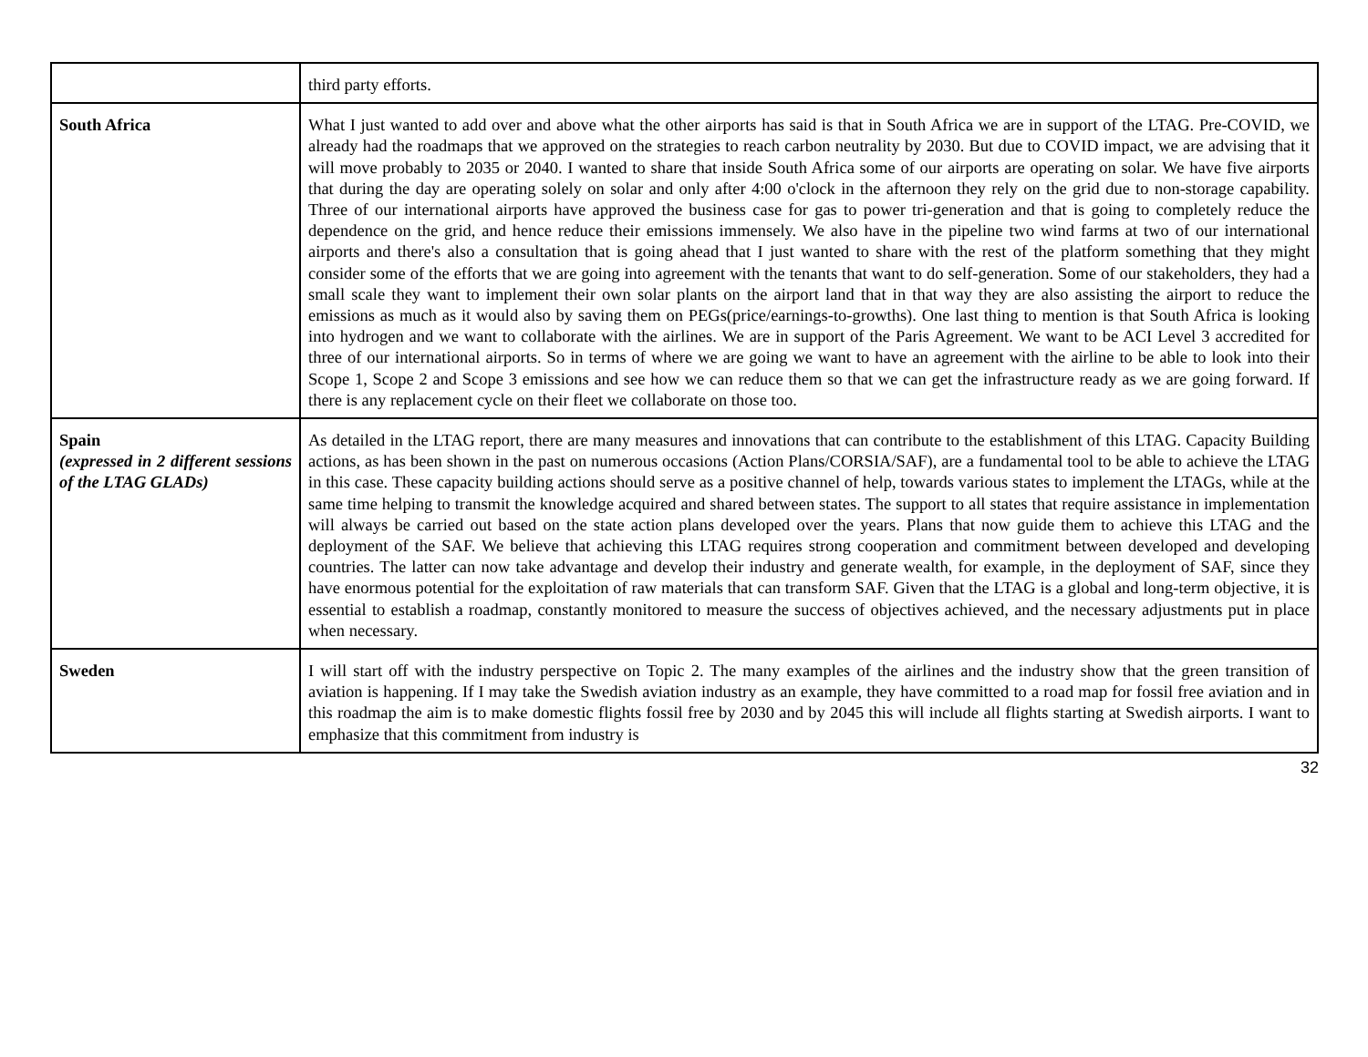| | third party efforts. |
| South Africa | What I just wanted to add over and above what the other airports has said is that in South Africa we are in support of the LTAG. Pre-COVID, we already had the roadmaps that we approved on the strategies to reach carbon neutrality by 2030. But due to COVID impact, we are advising that it will move probably to 2035 or 2040. I wanted to share that inside South Africa some of our airports are operating on solar. We have five airports that during the day are operating solely on solar and only after 4:00 o'clock in the afternoon they rely on the grid due to non-storage capability. Three of our international airports have approved the business case for gas to power tri-generation and that is going to completely reduce the dependence on the grid, and hence reduce their emissions immensely. We also have in the pipeline two wind farms at two of our international airports and there's also a consultation that is going ahead that I just wanted to share with the rest of the platform something that they might consider some of the efforts that we are going into agreement with the tenants that want to do self-generation. Some of our stakeholders, they had a small scale they want to implement their own solar plants on the airport land that in that way they are also assisting the airport to reduce the emissions as much as it would also by saving them on PEGs(price/earnings-to-growths). One last thing to mention is that South Africa is looking into hydrogen and we want to collaborate with the airlines. We are in support of the Paris Agreement. We want to be ACI Level 3 accredited for three of our international airports. So in terms of where we are going we want to have an agreement with the airline to be able to look into their Scope 1, Scope 2 and Scope 3 emissions and see how we can reduce them so that we can get the infrastructure ready as we are going forward. If there is any replacement cycle on their fleet we collaborate on those too. |
| Spain (expressed in 2 different sessions of the LTAG GLADs) | As detailed in the LTAG report, there are many measures and innovations that can contribute to the establishment of this LTAG. Capacity Building actions, as has been shown in the past on numerous occasions (Action Plans/CORSIA/SAF), are a fundamental tool to be able to achieve the LTAG in this case. These capacity building actions should serve as a positive channel of help, towards various states to implement the LTAGs, while at the same time helping to transmit the knowledge acquired and shared between states. The support to all states that require assistance in implementation will always be carried out based on the state action plans developed over the years. Plans that now guide them to achieve this LTAG and the deployment of the SAF. We believe that achieving this LTAG requires strong cooperation and commitment between developed and developing countries. The latter can now take advantage and develop their industry and generate wealth, for example, in the deployment of SAF, since they have enormous potential for the exploitation of raw materials that can transform SAF. Given that the LTAG is a global and long-term objective, it is essential to establish a roadmap, constantly monitored to measure the success of objectives achieved, and the necessary adjustments put in place when necessary. |
| Sweden | I will start off with the industry perspective on Topic 2. The many examples of the airlines and the industry show that the green transition of aviation is happening. If I may take the Swedish aviation industry as an example, they have committed to a road map for fossil free aviation and in this roadmap the aim is to make domestic flights fossil free by 2030 and by 2045 this will include all flights starting at Swedish airports. I want to emphasize that this commitment from industry is |
32